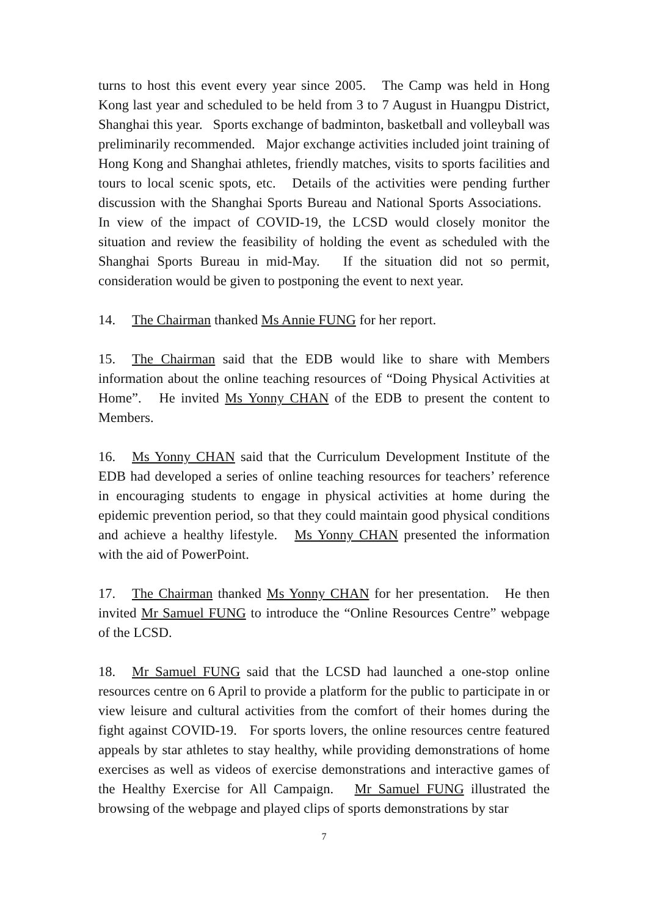turns to host this event every year since 2005. The Camp was held in Hong Kong last year and scheduled to be held from 3 to 7 August in Huangpu District, Shanghai this year. Sports exchange of badminton, basketball and volleyball was preliminarily recommended. Major exchange activities included joint training of Hong Kong and Shanghai athletes, friendly matches, visits to sports facilities and tours to local scenic spots, etc. Details of the activities were pending further discussion with the Shanghai Sports Bureau and National Sports Associations. In view of the impact of COVID-19, the LCSD would closely monitor the situation and review the feasibility of holding the event as scheduled with the Shanghai Sports Bureau in mid-May. If the situation did not so permit, consideration would be given to postponing the event to next year.
14. The Chairman thanked Ms Annie FUNG for her report.
15. The Chairman said that the EDB would like to share with Members information about the online teaching resources of “Doing Physical Activities at Home”. He invited Ms Yonny CHAN of the EDB to present the content to Members.
16. Ms Yonny CHAN said that the Curriculum Development Institute of the EDB had developed a series of online teaching resources for teachers’ reference in encouraging students to engage in physical activities at home during the epidemic prevention period, so that they could maintain good physical conditions and achieve a healthy lifestyle. Ms Yonny CHAN presented the information with the aid of PowerPoint.
17. The Chairman thanked Ms Yonny CHAN for her presentation. He then invited Mr Samuel FUNG to introduce the “Online Resources Centre” webpage of the LCSD.
18. Mr Samuel FUNG said that the LCSD had launched a one-stop online resources centre on 6 April to provide a platform for the public to participate in or view leisure and cultural activities from the comfort of their homes during the fight against COVID-19. For sports lovers, the online resources centre featured appeals by star athletes to stay healthy, while providing demonstrations of home exercises as well as videos of exercise demonstrations and interactive games of the Healthy Exercise for All Campaign. Mr Samuel FUNG illustrated the browsing of the webpage and played clips of sports demonstrations by star
7